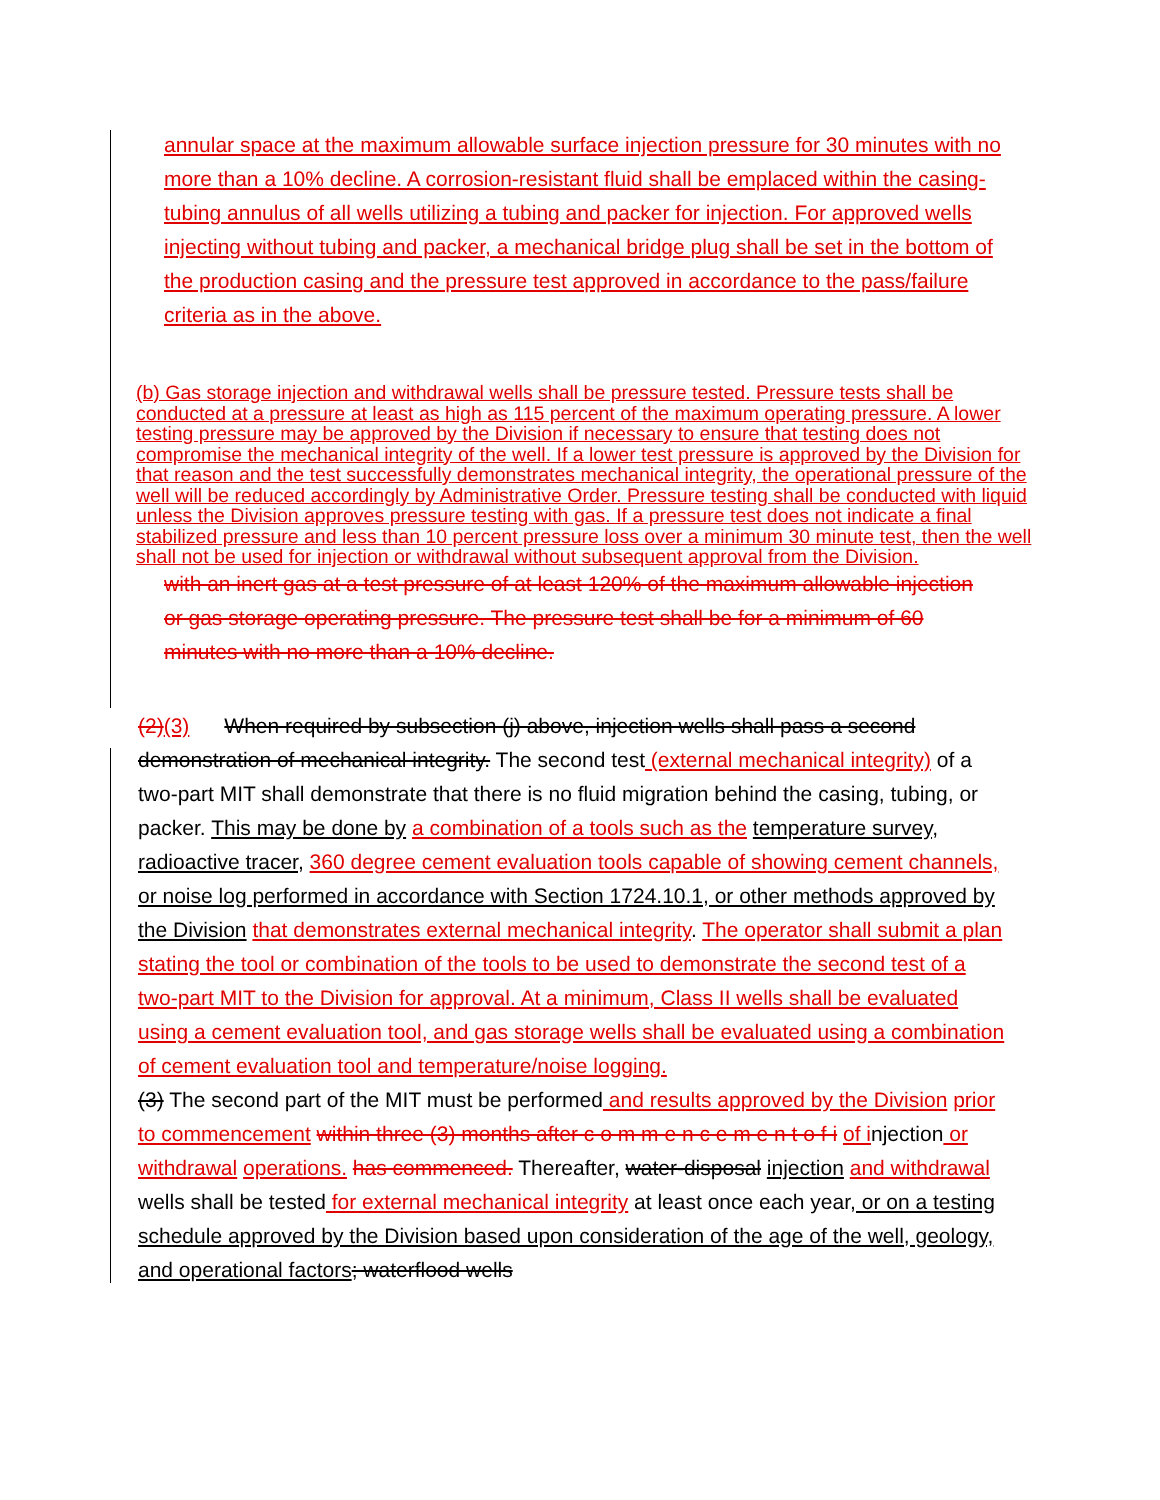annular space at the maximum allowable surface injection pressure for 30 minutes with no more than a 10% decline. A corrosion-resistant fluid shall be emplaced within the casing-tubing annulus of all wells utilizing a tubing and packer for injection. For approved wells injecting without tubing and packer, a mechanical bridge plug shall be set in the bottom of the production casing and the pressure test approved in accordance to the pass/failure criteria as in the above.
(b) Gas storage injection and withdrawal wells shall be pressure tested. Pressure tests shall be conducted at a pressure at least as high as 115 percent of the maximum operating pressure. A lower testing pressure may be approved by the Division if necessary to ensure that testing does not compromise the mechanical integrity of the well. If a lower test pressure is approved by the Division for that reason and the test successfully demonstrates mechanical integrity, the operational pressure of the well will be reduced accordingly by Administrative Order. Pressure testing shall be conducted with liquid unless the Division approves pressure testing with gas. If a pressure test does not indicate a final stabilized pressure and less than 10 percent pressure loss over a minimum 30 minute test, then the well shall not be used for injection or withdrawal without subsequent approval from the Division.
with an inert gas at a test pressure of at least 120% of the maximum allowable injection or gas storage operating pressure. The pressure test shall be for a minimum of 60 minutes with no more than a 10% decline.
(2)(3) When required by subsection (j) above, injection wells shall pass a second demonstration of mechanical integrity. The second test (external mechanical integrity) of a two-part MIT shall demonstrate that there is no fluid migration behind the casing, tubing, or packer. This may be done by a combination of a tools such as the temperature survey, radioactive tracer, 360 degree cement evaluation tools capable of showing cement channels, or noise log performed in accordance with Section 1724.10.1, or other methods approved by the Division that demonstrates external mechanical integrity. The operator shall submit a plan stating the tool or combination of the tools to be used to demonstrate the second test of a two-part MIT to the Division for approval. At a minimum, Class II wells shall be evaluated using a cement evaluation tool, and gas storage wells shall be evaluated using a combination of cement evaluation tool and temperature/noise logging.
(3) The second part of the MIT must be performed and results approved by the Division prior to commencement within three (3) months after c o m m e n c e m e n t o f i of injection or withdrawal operations. has commenced. Thereafter, water-disposal injection and withdrawal wells shall be tested for external mechanical integrity at least once each year, or on a testing schedule approved by the Division based upon consideration of the age of the well, geology, and operational factors; waterflood wells